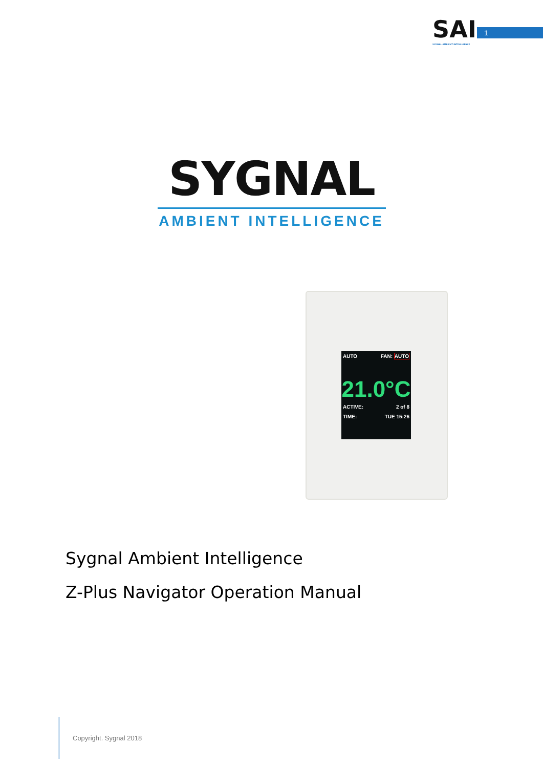SAI
SYGNAL AMBIENT INTELLIGENCE
1
SYGNAL
AMBIENT INTELLIGENCE
AUTO FAN: AUTO
21.0°C
ACTIVE: 2 of 8
TIME: TUE 15:26
Sygnal Ambient Intelligence
Z-Plus Navigator Operation Manual
Copyright. Sygnal 2018